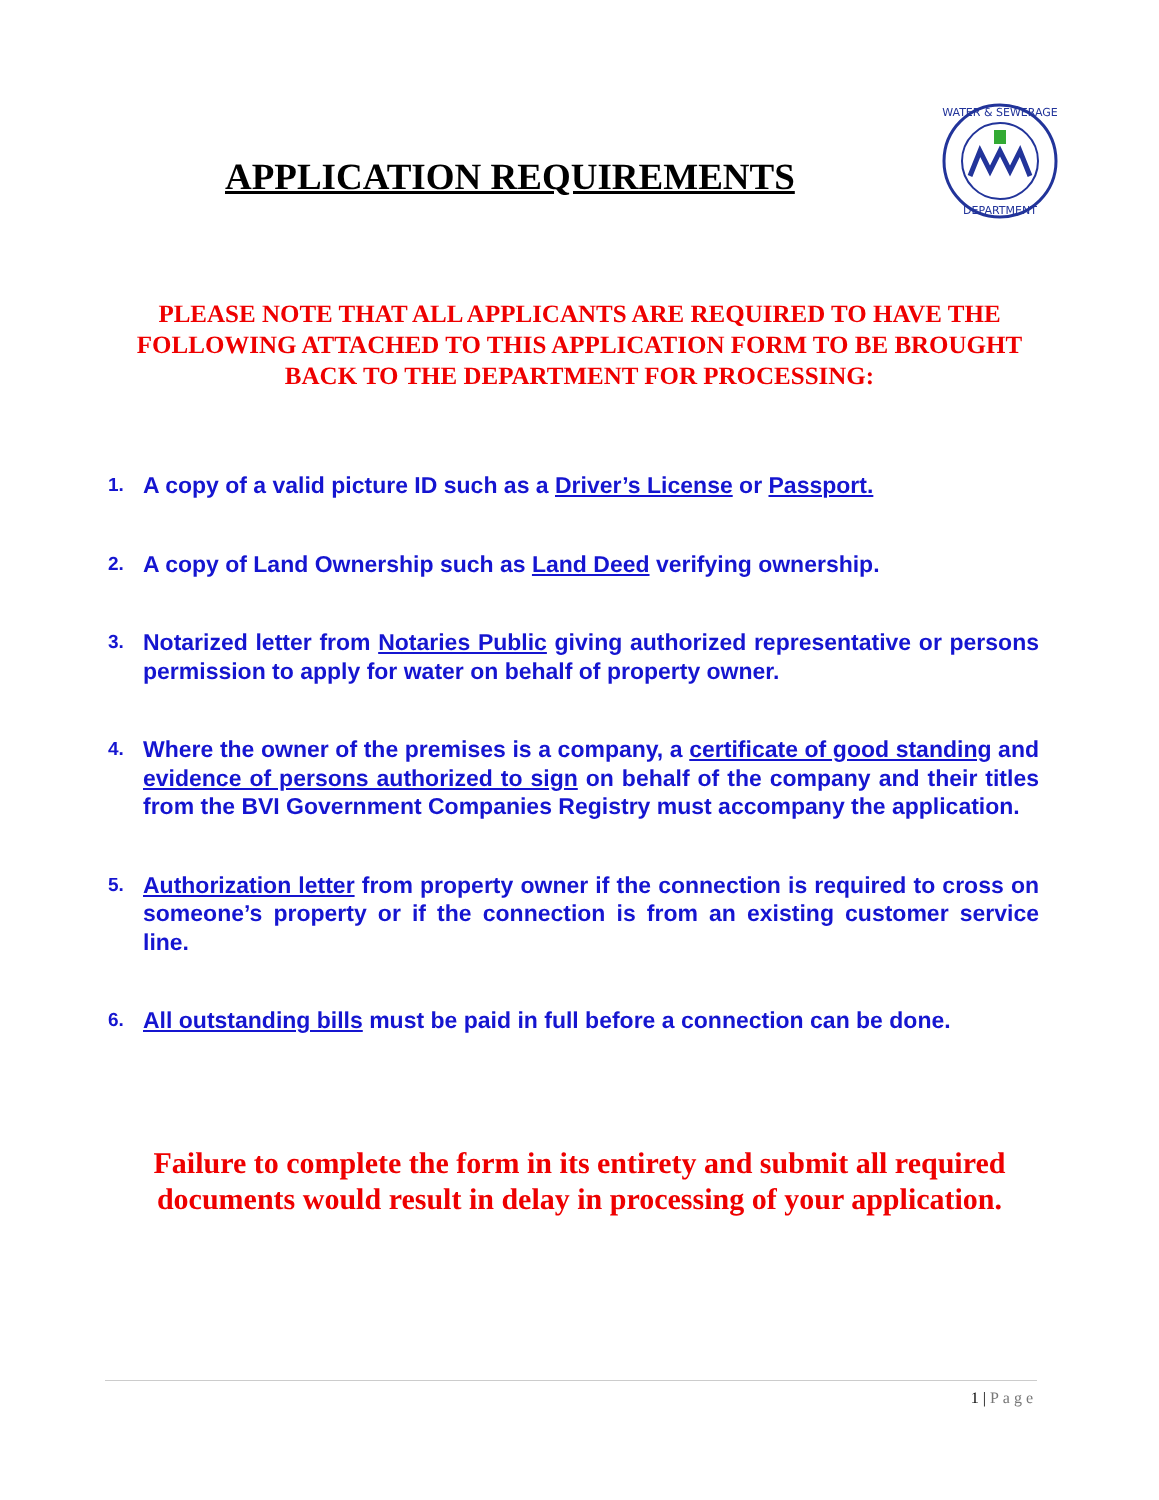APPLICATION REQUIREMENTS
WATER & SEWERAGE
DEPARTMENT
PLEASE NOTE THAT ALL APPLICANTS ARE REQUIRED TO HAVE THE FOLLOWING ATTACHED TO THIS APPLICATION FORM TO BE BROUGHT BACK TO THE DEPARTMENT FOR PROCESSING:
1. A copy of a valid picture ID such as a Driver’s License or Passport.
2. A copy of Land Ownership such as Land Deed verifying ownership.
3. Notarized letter from Notaries Public giving authorized representative or persons permission to apply for water on behalf of property owner.
4. Where the owner of the premises is a company, a certificate of good standing and evidence of persons authorized to sign on behalf of the company and their titles from the BVI Government Companies Registry must accompany the application.
5. Authorization letter from property owner if the connection is required to cross on someone’s property or if the connection is from an existing customer service line.
6. All outstanding bills must be paid in full before a connection can be done.
Failure to complete the form in its entirety and submit all required documents would result in delay in processing of your application.
1 | Page